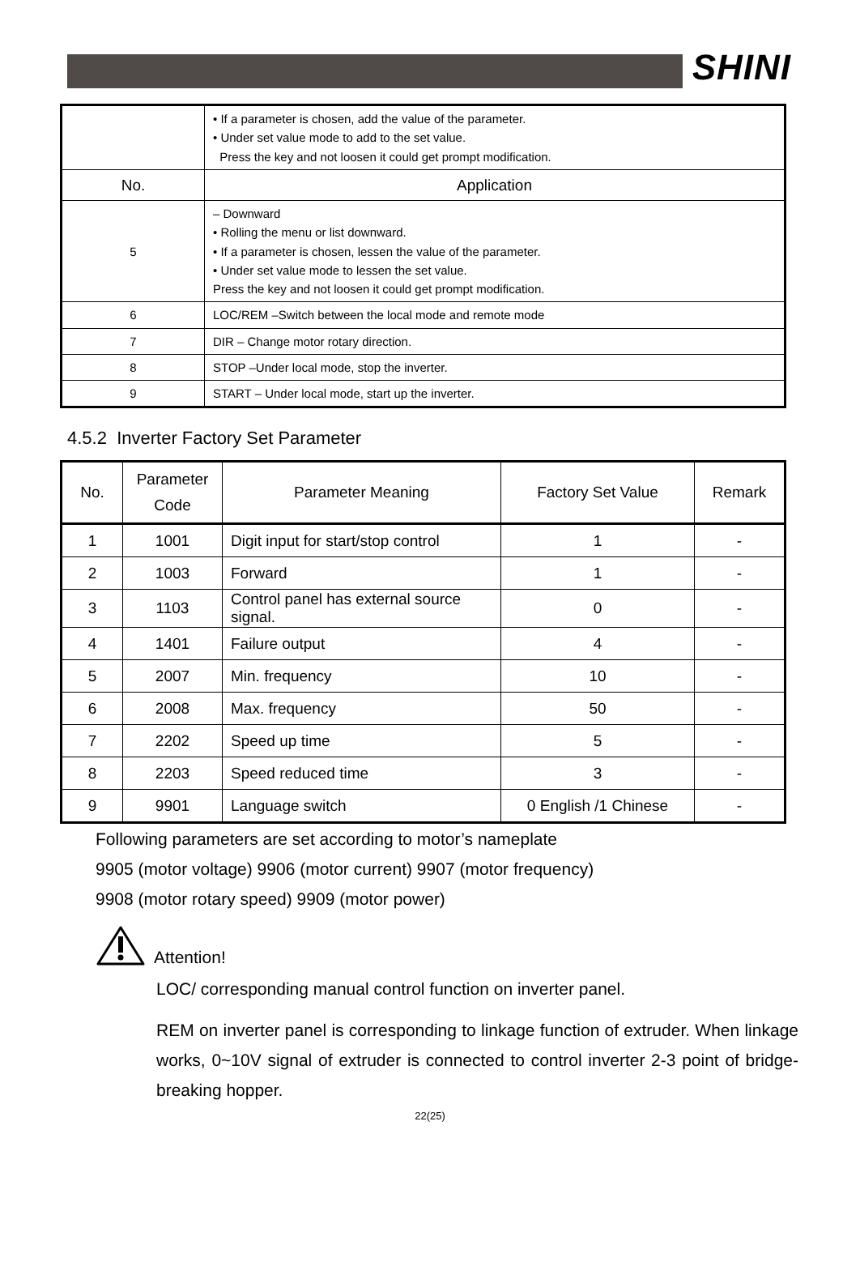SHINI
| | • If a parameter is chosen, add the value of the parameter. • Under set value mode to add to the set value. Press the key and not loosen it could get prompt modification. |
| No. | Application |
| 5 | – Downward • Rolling the menu or list downward. • If a parameter is chosen, lessen the value of the parameter. • Under set value mode to lessen the set value. Press the key and not loosen it could get prompt modification. |
| 6 | LOC/REM –Switch between the local mode and remote mode |
| 7 | DIR – Change motor rotary direction. |
| 8 | STOP –Under local mode, stop the inverter. |
| 9 | START – Under local mode, start up the inverter. |
4.5.2 Inverter Factory Set Parameter
| No. | Parameter Code | Parameter Meaning | Factory Set Value | Remark |
| --- | --- | --- | --- | --- |
| 1 | 1001 | Digit input for start/stop control | 1 | - |
| 2 | 1003 | Forward | 1 | - |
| 3 | 1103 | Control panel has external source signal. | 0 | - |
| 4 | 1401 | Failure output | 4 | - |
| 5 | 2007 | Min. frequency | 10 | - |
| 6 | 2008 | Max. frequency | 50 | - |
| 7 | 2202 | Speed up time | 5 | - |
| 8 | 2203 | Speed reduced time | 3 | - |
| 9 | 9901 | Language switch | 0 English /1 Chinese | - |
Following parameters are set according to motor’s nameplate
9905 (motor voltage) 9906 (motor current) 9907 (motor frequency)
9908 (motor rotary speed) 9909 (motor power)
Attention!
LOC/ corresponding manual control function on inverter panel.
REM on inverter panel is corresponding to linkage function of extruder. When linkage works, 0~10V signal of extruder is connected to control inverter 2-3 point of bridge-breaking hopper.
22(25)